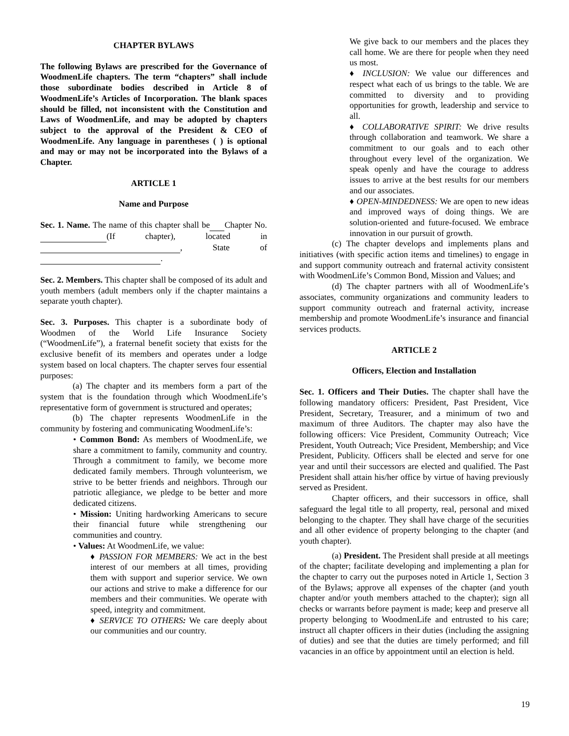CHAPTER BYLAWS
The following Bylaws are prescribed for the Governance of WoodmenLife chapters. The term “chapters” shall include those subordinate bodies described in Article 8 of WoodmenLife’s Articles of Incorporation. The blank spaces should be filled, not inconsistent with the Constitution and Laws of WoodmenLife, and may be adopted by chapters subject to the approval of the President & CEO of WoodmenLife. Any language in parentheses ( ) is optional and may or may not be incorporated into the Bylaws of a Chapter.
ARTICLE 1
Name and Purpose
Sec. 1. Name. The name of this chapter shall be Chapter No. (If chapter), located in , State of .
Sec. 2. Members. This chapter shall be composed of its adult and youth members (adult members only if the chapter maintains a separate youth chapter).
Sec. 3. Purposes. This chapter is a subordinate body of Woodmen of the World Life Insurance Society (“WoodmenLife”), a fraternal benefit society that exists for the exclusive benefit of its members and operates under a lodge system based on local chapters. The chapter serves four essential purposes:
(a) The chapter and its members form a part of the system that is the foundation through which WoodmenLife’s representative form of government is structured and operates;
(b) The chapter represents WoodmenLife in the community by fostering and communicating WoodmenLife’s:
• Common Bond: As members of WoodmenLife, we share a commitment to family, community and country. Through a commitment to family, we become more dedicated family members. Through volunteerism, we strive to be better friends and neighbors. Through our patriotic allegiance, we pledge to be better and more dedicated citizens.
• Mission: Uniting hardworking Americans to secure their financial future while strengthening our communities and country.
• Values: At WoodmenLife, we value:
♦ PASSION FOR MEMBERS: We act in the best interest of our members at all times, providing them with support and superior service. We own our actions and strive to make a difference for our members and their communities. We operate with speed, integrity and commitment.
♦ SERVICE TO OTHERS: We care deeply about our communities and our country.
We give back to our members and the places they call home. We are there for people when they need us most.
♦ INCLUSION: We value our differences and respect what each of us brings to the table. We are committed to diversity and to providing opportunities for growth, leadership and service to all.
♦ COLLABORATIVE SPIRIT: We drive results through collaboration and teamwork. We share a commitment to our goals and to each other throughout every level of the organization. We speak openly and have the courage to address issues to arrive at the best results for our members and our associates.
♦ OPEN-MINDEDNESS: We are open to new ideas and improved ways of doing things. We are solution-oriented and future-focused. We embrace innovation in our pursuit of growth.
(c) The chapter develops and implements plans and initiatives (with specific action items and timelines) to engage in and support community outreach and fraternal activity consistent with WoodmenLife’s Common Bond, Mission and Values; and
(d) The chapter partners with all of WoodmenLife’s associates, community organizations and community leaders to support community outreach and fraternal activity, increase membership and promote WoodmenLife’s insurance and financial services products.
ARTICLE 2
Officers, Election and Installation
Sec. 1. Officers and Their Duties. The chapter shall have the following mandatory officers: President, Past President, Vice President, Secretary, Treasurer, and a minimum of two and maximum of three Auditors. The chapter may also have the following officers: Vice President, Community Outreach; Vice President, Youth Outreach; Vice President, Membership; and Vice President, Publicity. Officers shall be elected and serve for one year and until their successors are elected and qualified. The Past President shall attain his/her office by virtue of having previously served as President.
Chapter officers, and their successors in office, shall safeguard the legal title to all property, real, personal and mixed belonging to the chapter. They shall have charge of the securities and all other evidence of property belonging to the chapter (and youth chapter).
(a) President. The President shall preside at all meetings of the chapter; facilitate developing and implementing a plan for the chapter to carry out the purposes noted in Article 1, Section 3 of the Bylaws; approve all expenses of the chapter (and youth chapter and/or youth members attached to the chapter); sign all checks or warrants before payment is made; keep and preserve all property belonging to WoodmenLife and entrusted to his care; instruct all chapter officers in their duties (including the assigning of duties) and see that the duties are timely performed; and fill vacancies in an office by appointment until an election is held.
19